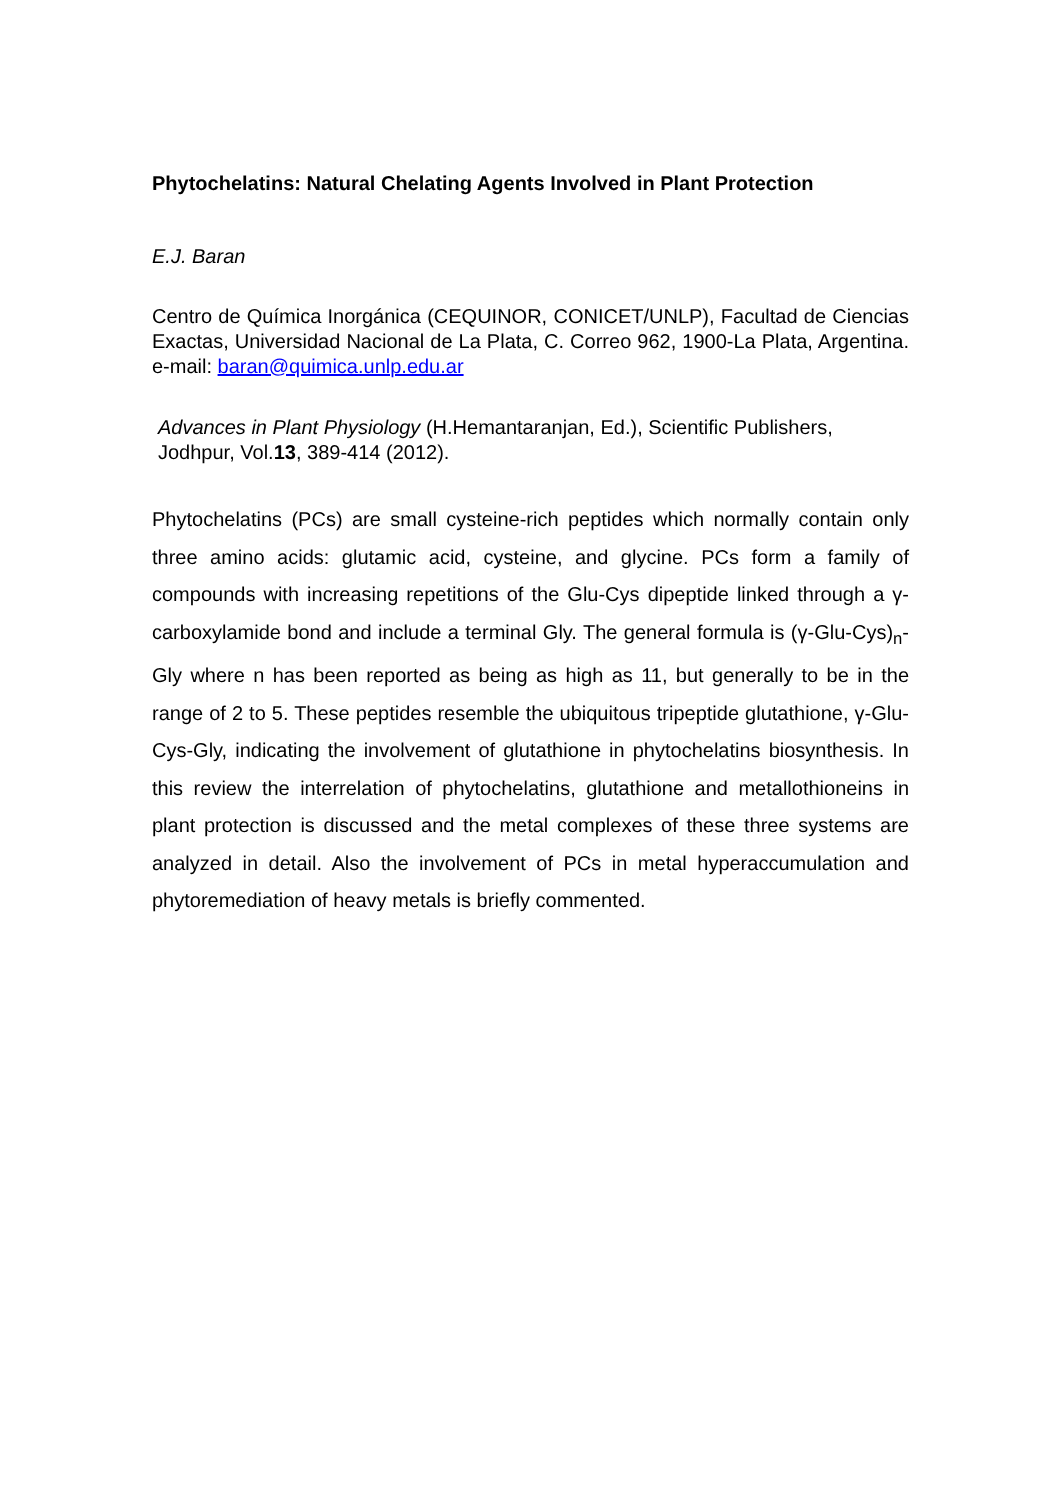Phytochelatins: Natural Chelating Agents Involved in Plant Protection
E.J. Baran
Centro de Química Inorgánica (CEQUINOR, CONICET/UNLP), Facultad de Ciencias Exactas, Universidad Nacional de La Plata, C. Correo 962, 1900-La Plata, Argentina. e-mail: baran@quimica.unlp.edu.ar
Advances in Plant Physiology (H.Hemantaranjan, Ed.), Scientific Publishers,
Jodhpur, Vol.13, 389-414 (2012).
Phytochelatins (PCs) are small cysteine-rich peptides which normally contain only three amino acids: glutamic acid, cysteine, and glycine. PCs form a family of compounds with increasing repetitions of the Glu-Cys dipeptide linked through a γ-carboxylamide bond and include a terminal Gly. The general formula is (γ-Glu-Cys)<sub>n</sub>-Gly where n has been reported as being as high as 11, but generally to be in the range of 2 to 5. These peptides resemble the ubiquitous tripeptide glutathione, γ-Glu-Cys-Gly, indicating the involvement of glutathione in phytochelatins biosynthesis. In this review the interrelation of phytochelatins, glutathione and metallothioneins in plant protection is discussed and the metal complexes of these three systems are analyzed in detail. Also the involvement of PCs in metal hyperaccumulation and phytoremediation of heavy metals is briefly commented.